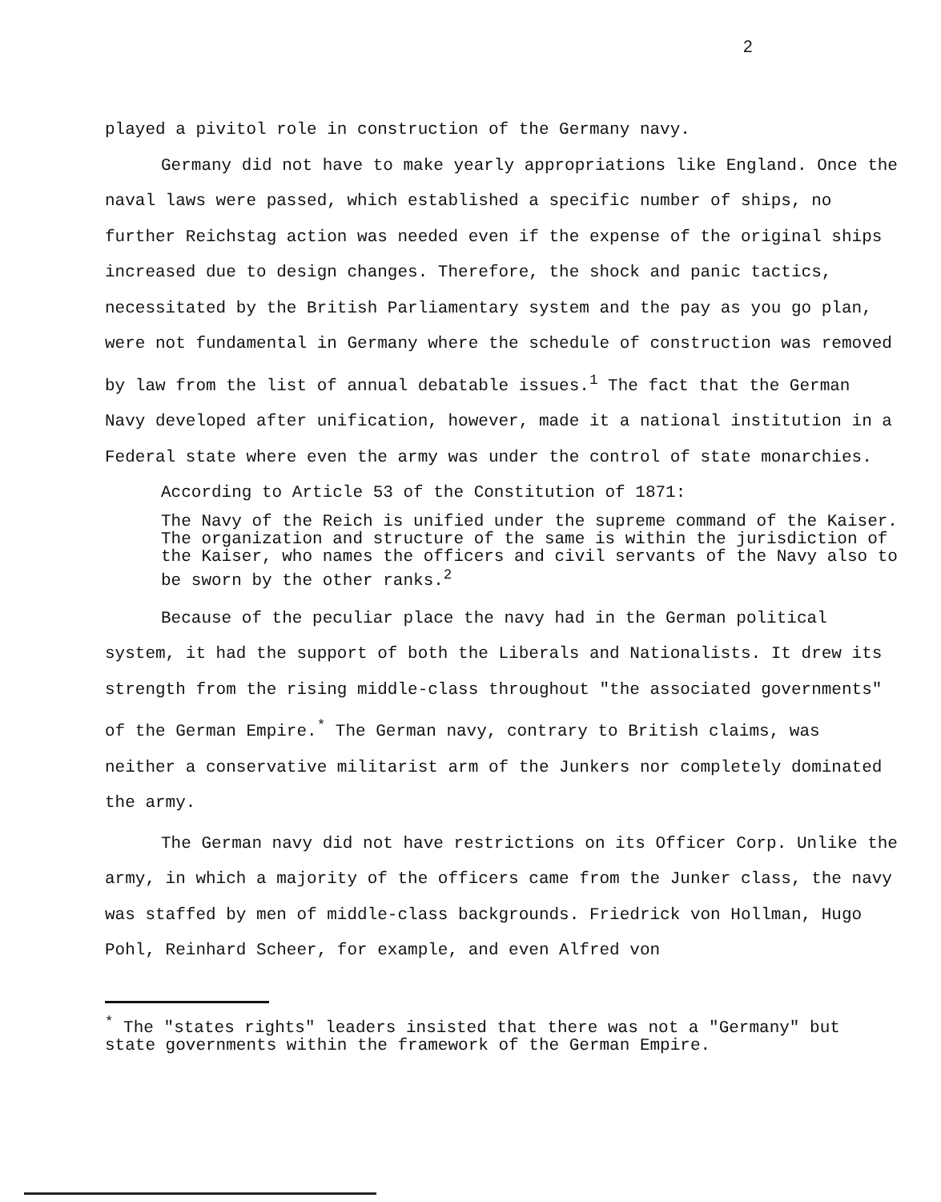2
played a pivitol role in construction of the Germany navy.
Germany did not have to make yearly appropriations like England. Once the naval laws were passed, which established a specific number of ships, no further Reichstag action was needed even if the expense of the original ships increased due to design changes. Therefore, the shock and panic tactics, necessitated by the British Parliamentary system and the pay as you go plan, were not fundamental in Germany where the schedule of construction was removed by law from the list of annual debatable issues.<sup>1</sup> The fact that the German Navy developed after unification, however, made it a national institution in a Federal state where even the army was under the control of state monarchies.
According to Article 53 of the Constitution of 1871:
The Navy of the Reich is unified under the supreme command of the Kaiser. The organization and structure of the same is within the jurisdiction of the Kaiser, who names the officers and civil servants of the Navy also to be sworn by the other ranks.<sup>2</sup>
Because of the peculiar place the navy had in the German political system, it had the support of both the Liberals and Nationalists. It drew its strength from the rising middle-class throughout "the associated governments" of the German Empire.<sup>*</sup> The German navy, contrary to British claims, was neither a conservative militarist arm of the Junkers nor completely dominated the army.
The German navy did not have restrictions on its Officer Corp. Unlike the army, in which a majority of the officers came from the Junker class, the navy was staffed by men of middle-class backgrounds. Friedrick von Hollman, Hugo Pohl, Reinhard Scheer, for example, and even Alfred von
<sup>*</sup> The "states rights" leaders insisted that there was not a "Germany" but state governments within the framework of the German Empire.